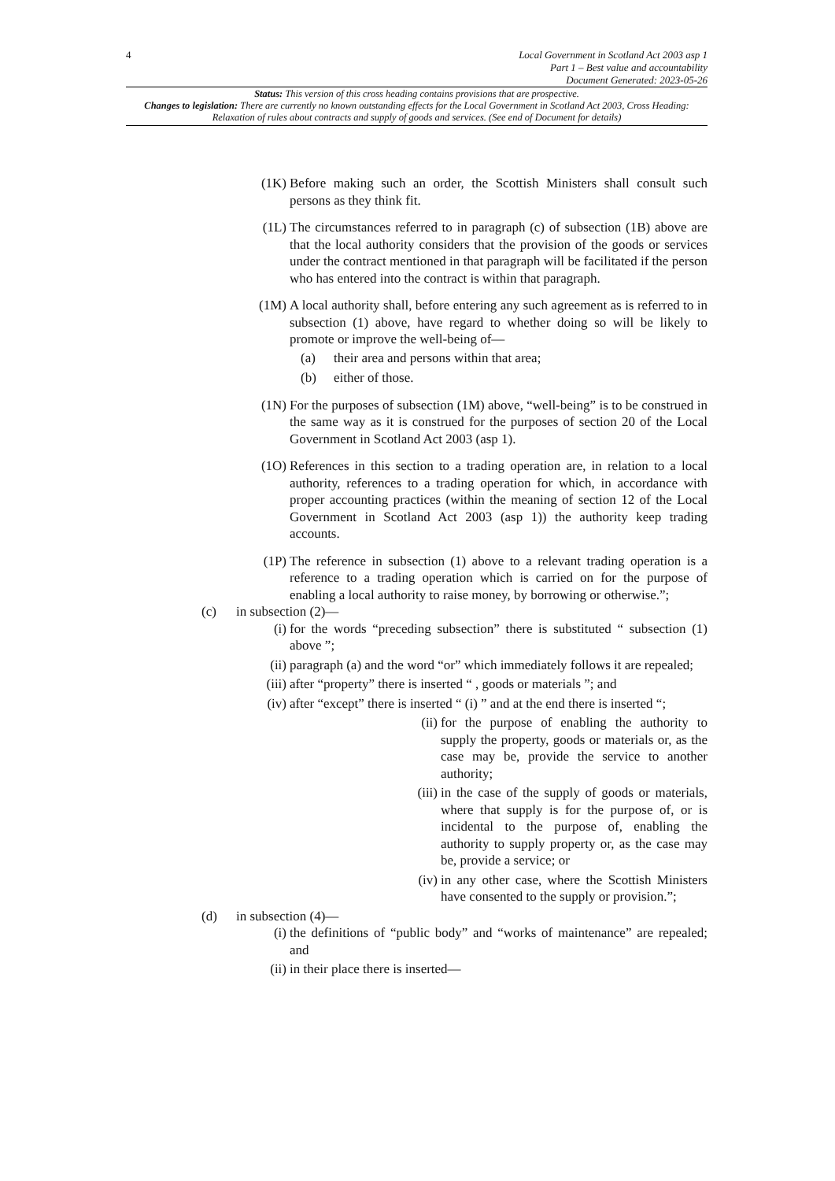4
Local Government in Scotland Act 2003 asp 1
Part 1 – Best value and accountability
Document Generated: 2023-05-26
Status: This version of this cross heading contains provisions that are prospective.
Changes to legislation: There are currently no known outstanding effects for the Local Government in Scotland Act 2003, Cross Heading: Relaxation of rules about contracts and supply of goods and services. (See end of Document for details)
(1K) Before making such an order, the Scottish Ministers shall consult such persons as they think fit.
(1L) The circumstances referred to in paragraph (c) of subsection (1B) above are that the local authority considers that the provision of the goods or services under the contract mentioned in that paragraph will be facilitated if the person who has entered into the contract is within that paragraph.
(1M) A local authority shall, before entering any such agreement as is referred to in subsection (1) above, have regard to whether doing so will be likely to promote or improve the well-being of—
(a) their area and persons within that area;
(b) either of those.
(1N) For the purposes of subsection (1M) above, “well-being” is to be construed in the same way as it is construed for the purposes of section 20 of the Local Government in Scotland Act 2003 (asp 1).
(1O) References in this section to a trading operation are, in relation to a local authority, references to a trading operation for which, in accordance with proper accounting practices (within the meaning of section 12 of the Local Government in Scotland Act 2003 (asp 1)) the authority keep trading accounts.
(1P) The reference in subsection (1) above to a relevant trading operation is a reference to a trading operation which is carried on for the purpose of enabling a local authority to raise money, by borrowing or otherwise.”;
(c) in subsection (2)—
(i) for the words “preceding subsection” there is substituted “ subsection (1) above ”;
(ii) paragraph (a) and the word “or” which immediately follows it are repealed;
(iii)
after “property” there is inserted “ , goods or materials ”; and
(iv) after “except” there is inserted “ (i) ” and at the end there is inserted “;
(ii) for the purpose of enabling the authority to supply the property, goods or materials or, as the case may be, provide the service to another authority;
(iii)
in the case of the supply of goods or materials, where that supply is for the purpose of, or is incidental to the purpose of, enabling the authority to supply property or, as the case may be, provide a service; or
(iv) in any other case, where the Scottish Ministers have consented to the supply or provision.”;
(d) in subsection (4)—
(i) the definitions of “public body” and “works of maintenance” are repealed; and
(ii) in their place there is inserted—